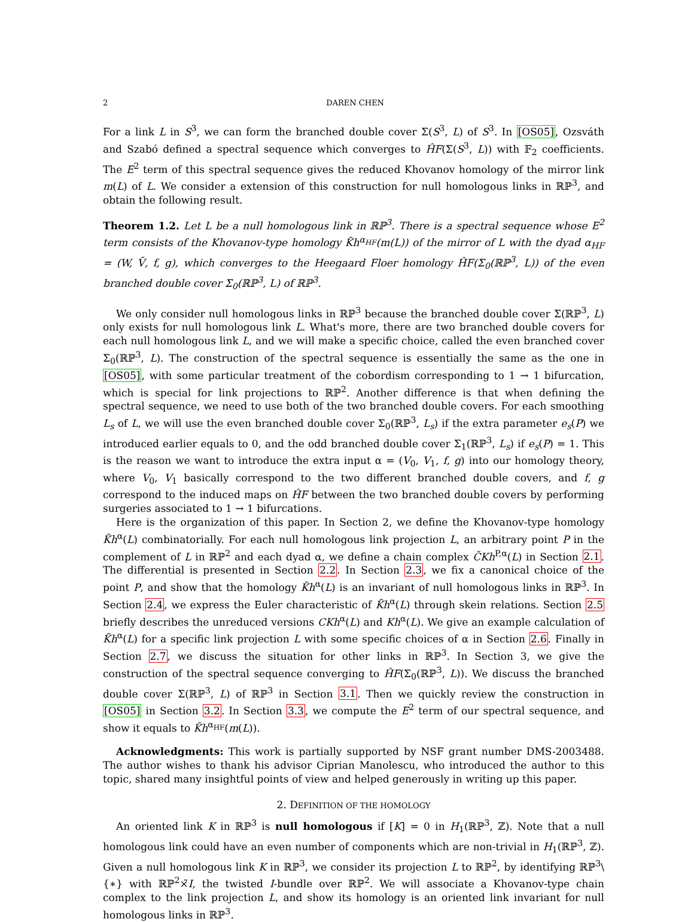2 DAREN CHEN
For a link L in S<sup>3</sup>, we can form the branched double cover Σ(S<sup>3</sup>, L) of S<sup>3</sup>. In [OS05], Ozsváth and Szabó defined a spectral sequence which converges to ĤF(Σ(S<sup>3</sup>, L)) with 𝔽<sub>2</sub> coefficients. The E<sup>2</sup> term of this spectral sequence gives the reduced Khovanov homology of the mirror link m(L) of L. We consider a extension of this construction for null homologous links in ℝℙ<sup>3</sup>, and obtain the following result.
Theorem 1.2. Let L be a null homologous link in ℝℙ<sup>3</sup>. There is a spectral sequence whose E<sup>2</sup> term consists of the Khovanov-type homology K̃h<sup>α<sub>HF</sub></sup>(m(L)) of the mirror of L with the dyad α<sub>HF</sub> = (W, V̄, f, g), which converges to the Heegaard Floer homology ĤF(Σ<sub>0</sub>(ℝℙ<sup>3</sup>, L)) of the even branched double cover Σ<sub>0</sub>(ℝℙ<sup>3</sup>, L) of ℝℙ<sup>3</sup>.
We only consider null homologous links in ℝℙ<sup>3</sup> because the branched double cover Σ(ℝℙ<sup>3</sup>, L) only exists for null homologous link L. What's more, there are two branched double covers for each null homologous link L, and we will make a specific choice, called the even branched cover Σ<sub>0</sub>(ℝℙ<sup>3</sup>, L). The construction of the spectral sequence is essentially the same as the one in [OS05], with some particular treatment of the cobordism corresponding to 1 → 1 bifurcation, which is special for link projections to ℝℙ<sup>2</sup>. Another difference is that when defining the spectral sequence, we need to use both of the two branched double covers. For each smoothing L<sub>s</sub> of L, we will use the even branched double cover Σ<sub>0</sub>(ℝℙ<sup>3</sup>, L<sub>s</sub>) if the extra parameter e<sub>s</sub>(P) we introduced earlier equals to 0, and the odd branched double cover Σ<sub>1</sub>(ℝℙ<sup>3</sup>, L<sub>s</sub>) if e<sub>s</sub>(P) = 1. This is the reason we want to introduce the extra input α = (V<sub>0</sub>, V<sub>1</sub>, f, g) into our homology theory, where V<sub>0</sub>, V<sub>1</sub> basically correspond to the two different branched double covers, and f, g correspond to the induced maps on ĤF between the two branched double covers by performing surgeries associated to 1 → 1 bifurcations.
Here is the organization of this paper. In Section 2, we define the Khovanov-type homology K̃h<sup>α</sup>(L) combinatorially. For each null homologous link projection L, an arbitrary point P in the complement of L in ℝℙ<sup>2</sup> and each dyad α, we define a chain complex C̃Kh<sup>P,α</sup>(L) in Section 2.1. The differential is presented in Section 2.2. In Section 2.3, we fix a canonical choice of the point P, and show that the homology K̃h<sup>α</sup>(L) is an invariant of null homologous links in ℝℙ<sup>3</sup>. In Section 2.4, we express the Euler characteristic of K̃h<sup>α</sup>(L) through skein relations. Section 2.5 briefly describes the unreduced versions CKh<sup>α</sup>(L) and Kh<sup>α</sup>(L). We give an example calculation of K̃h<sup>α</sup>(L) for a specific link projection L with some specific choices of α in Section 2.6. Finally in Section 2.7, we discuss the situation for other links in ℝℙ<sup>3</sup>. In Section 3, we give the construction of the spectral sequence converging to ĤF(Σ<sub>0</sub>(ℝℙ<sup>3</sup>, L)). We discuss the branched double cover Σ(ℝℙ<sup>3</sup>, L) of ℝℙ<sup>3</sup> in Section 3.1. Then we quickly review the construction in [OS05] in Section 3.2. In Section 3.3, we compute the E<sup>2</sup> term of our spectral sequence, and show it equals to K̃h<sup>α<sub>HF</sub></sup>(m(L)).
Acknowledgments: This work is partially supported by NSF grant number DMS-2003488. The author wishes to thank his advisor Ciprian Manolescu, who introduced the author to this topic, shared many insightful points of view and helped generously in writing up this paper.
2. DEFINITION OF THE HOMOLOGY
An oriented link K in ℝℙ<sup>3</sup> is null homologous if [K] = 0 in H<sub>1</sub>(ℝℙ<sup>3</sup>, ℤ). Note that a null homologous link could have an even number of components which are non-trivial in H<sub>1</sub>(ℝℙ<sup>3</sup>, ℤ). Given a null homologous link K in ℝℙ<sup>3</sup>, we consider its projection L to ℝℙ<sup>2</sup>, by identifying ℝℙ<sup>3</sup>\{∗} with ℝℙ<sup>2</sup>×̃I, the twisted I-bundle over ℝℙ<sup>2</sup>. We will associate a Khovanov-type chain complex to the link projection L, and show its homology is an oriented link invariant for null homologous links in ℝℙ<sup>3</sup>.